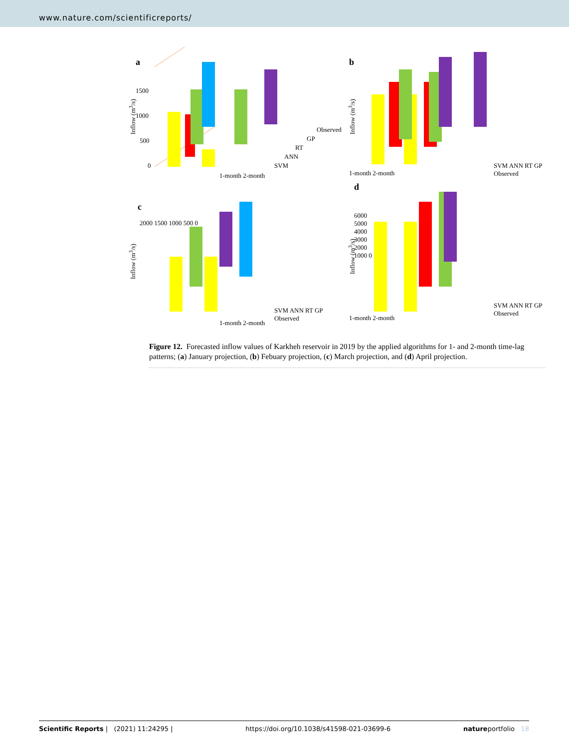www.nature.com/scientificreports/
a
Inflow (m<sup>3</sup>/s)
1500
1000
500
0
1-month 2-month
SVM
ANN
RT
GP
Observed
b
Inflow (m<sup>3</sup>/s)
1-month 2-month
SVM ANN RT GP Observed
c
Inflow (m<sup>3</sup>/s)
2000 1500 1000 500 0
1-month 2-month
SVM ANN RT GP Observed
d
Inflow (m<sup>3</sup>/s)
6000 5000 4000 3000 2000 1000 0
1-month 2-month
SVM ANN RT GP Observed
Figure 12. Forecasted inflow values of Karkheh reservoir in 2019 by the applied algorithms for 1- and 2-month time-lag patterns; (a) January projection, (b) Febuary projection, (c) March projection, and (d) April projection.
Scientific Reports | (2021) 11:24295 | https://doi.org/10.1038/s41598-021-03699-6 natureportfolio 18